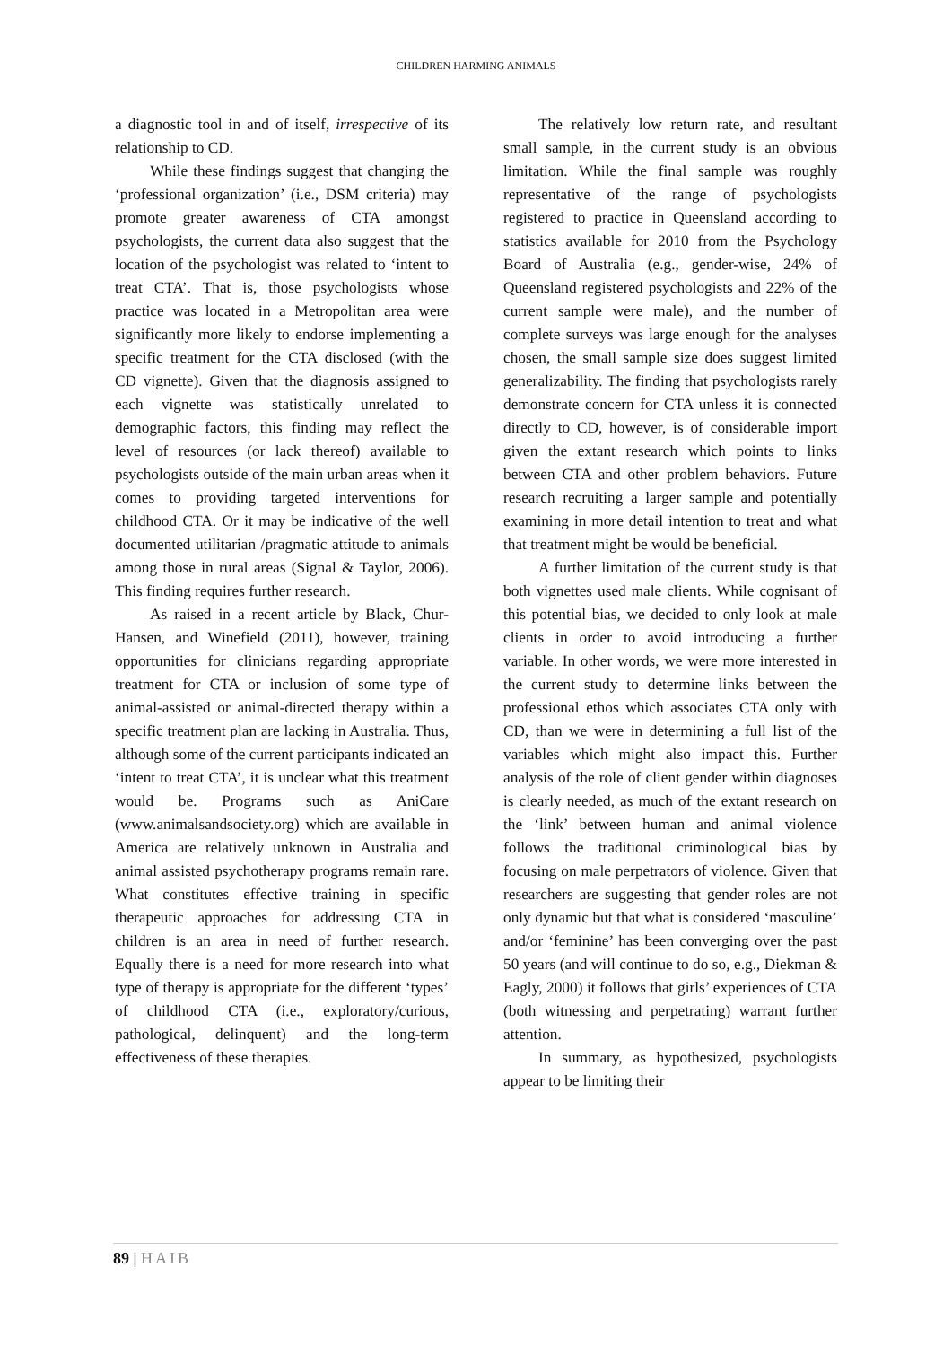CHILDREN HARMING ANIMALS
a diagnostic tool in and of itself, irrespective of its relationship to CD.
While these findings suggest that changing the ‘professional organization’ (i.e., DSM criteria) may promote greater awareness of CTA amongst psychologists, the current data also suggest that the location of the psychologist was related to ‘intent to treat CTA’. That is, those psychologists whose practice was located in a Metropolitan area were significantly more likely to endorse implementing a specific treatment for the CTA disclosed (with the CD vignette). Given that the diagnosis assigned to each vignette was statistically unrelated to demographic factors, this finding may reflect the level of resources (or lack thereof) available to psychologists outside of the main urban areas when it comes to providing targeted interventions for childhood CTA. Or it may be indicative of the well documented utilitarian /pragmatic attitude to animals among those in rural areas (Signal & Taylor, 2006). This finding requires further research.
As raised in a recent article by Black, Chur-Hansen, and Winefield (2011), however, training opportunities for clinicians regarding appropriate treatment for CTA or inclusion of some type of animal-assisted or animal-directed therapy within a specific treatment plan are lacking in Australia. Thus, although some of the current participants indicated an ‘intent to treat CTA’, it is unclear what this treatment would be. Programs such as AniCare (www.animalsandsociety.org) which are available in America are relatively unknown in Australia and animal assisted psychotherapy programs remain rare. What constitutes effective training in specific therapeutic approaches for addressing CTA in children is an area in need of further research. Equally there is a need for more research into what type of therapy is appropriate for the different ‘types’ of childhood CTA (i.e., exploratory/curious, pathological, delinquent) and the long-term effectiveness of these therapies.
The relatively low return rate, and resultant small sample, in the current study is an obvious limitation. While the final sample was roughly representative of the range of psychologists registered to practice in Queensland according to statistics available for 2010 from the Psychology Board of Australia (e.g., gender-wise, 24% of Queensland registered psychologists and 22% of the current sample were male), and the number of complete surveys was large enough for the analyses chosen, the small sample size does suggest limited generalizability. The finding that psychologists rarely demonstrate concern for CTA unless it is connected directly to CD, however, is of considerable import given the extant research which points to links between CTA and other problem behaviors. Future research recruiting a larger sample and potentially examining in more detail intention to treat and what that treatment might be would be beneficial.
A further limitation of the current study is that both vignettes used male clients. While cognisant of this potential bias, we decided to only look at male clients in order to avoid introducing a further variable. In other words, we were more interested in the current study to determine links between the professional ethos which associates CTA only with CD, than we were in determining a full list of the variables which might also impact this. Further analysis of the role of client gender within diagnoses is clearly needed, as much of the extant research on the ‘link’ between human and animal violence follows the traditional criminological bias by focusing on male perpetrators of violence. Given that researchers are suggesting that gender roles are not only dynamic but that what is considered ‘masculine’ and/or ‘feminine’ has been converging over the past 50 years (and will continue to do so, e.g., Diekman & Eagly, 2000) it follows that girls’ experiences of CTA (both witnessing and perpetrating) warrant further attention.
In summary, as hypothesized, psychologists appear to be limiting their
89 | HAIB